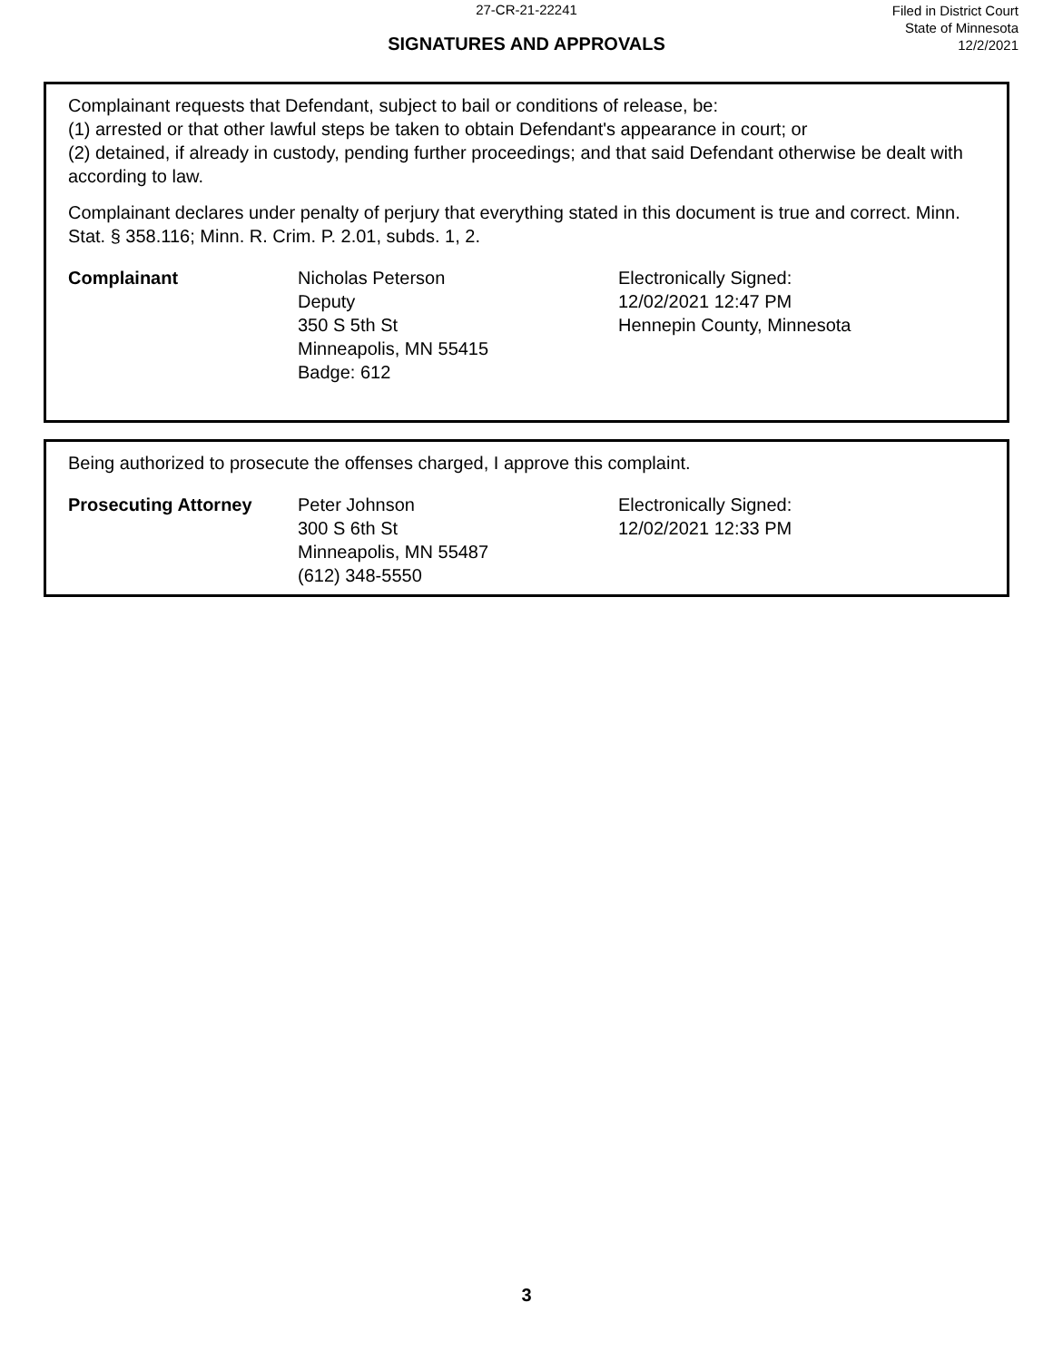27-CR-21-22241
SIGNATURES AND APPROVALS
Filed in District Court
State of Minnesota
12/2/2021
Complainant requests that Defendant, subject to bail or conditions of release, be:
(1) arrested or that other lawful steps be taken to obtain Defendant's appearance in court; or
(2) detained, if already in custody, pending further proceedings; and that said Defendant otherwise be dealt with according to law.
Complainant declares under penalty of perjury that everything stated in this document is true and correct. Minn. Stat. § 358.116; Minn. R. Crim. P. 2.01, subds. 1, 2.
Complainant Nicholas Peterson
Deputy
350 S 5th St
Minneapolis, MN 55415
Badge: 612
Electronically Signed:
12/02/2021 12:47 PM
Hennepin County, Minnesota
Being authorized to prosecute the offenses charged, I approve this complaint.
Prosecuting Attorney Peter Johnson
300 S 6th St
Minneapolis, MN 55487
(612) 348-5550
Electronically Signed:
12/02/2021 12:33 PM
3